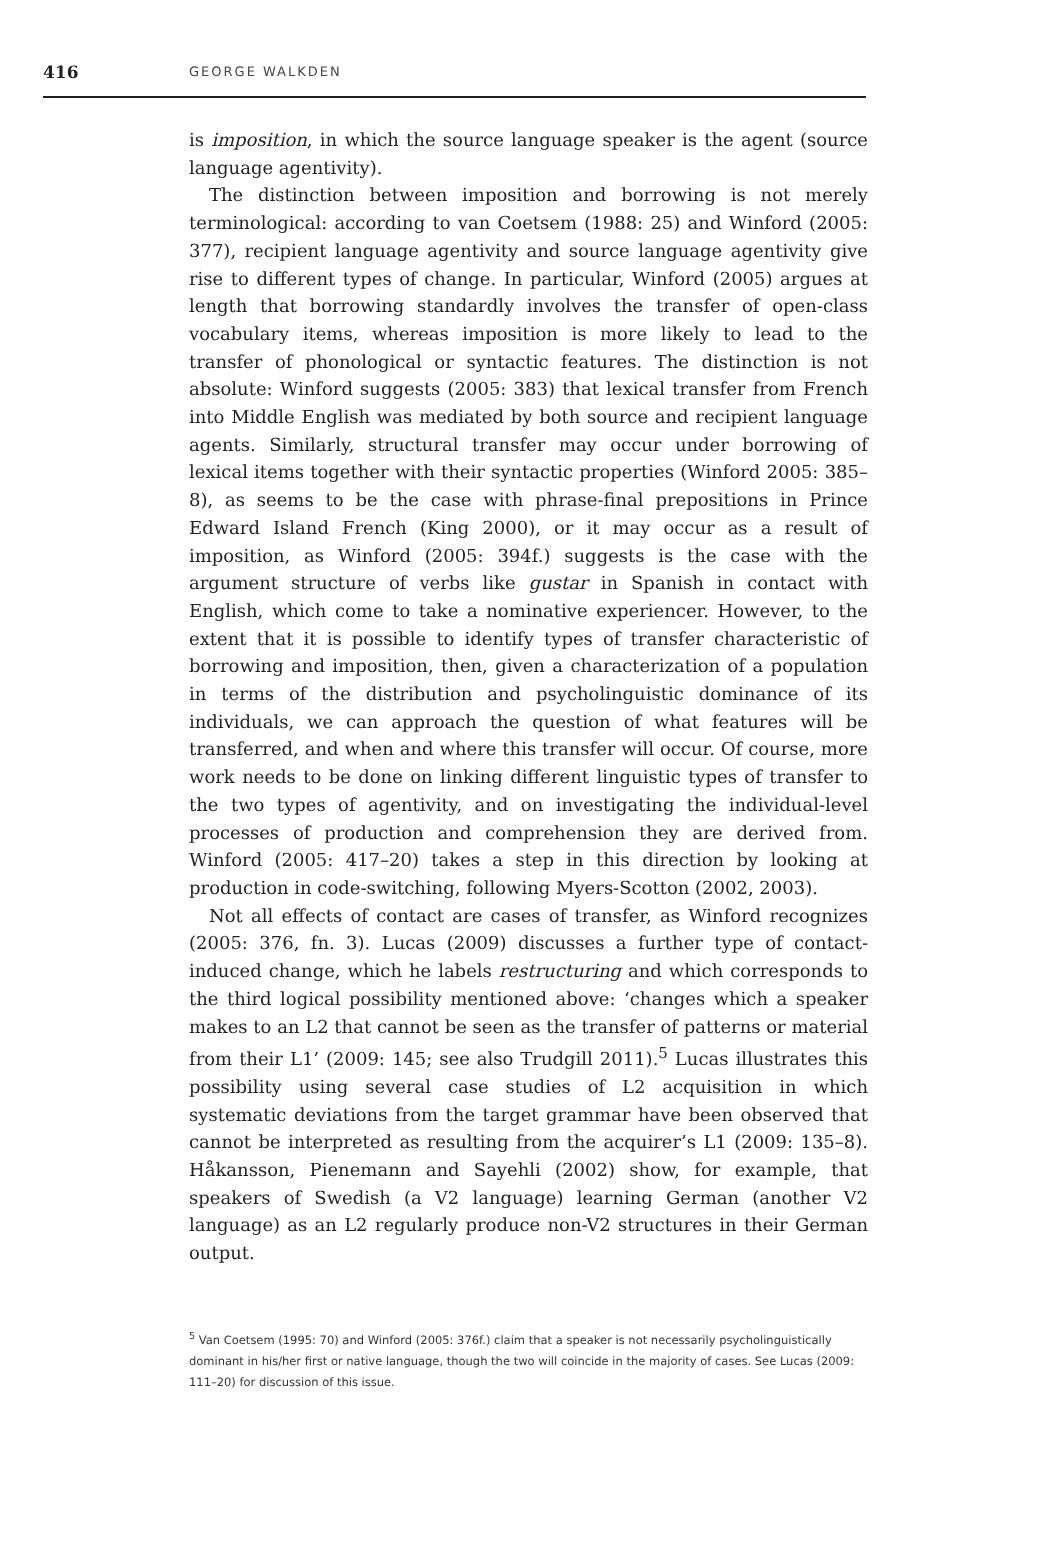416 GEORGE WALKDEN
is imposition, in which the source language speaker is the agent (source language agentivity).
The distinction between imposition and borrowing is not merely terminological: according to van Coetsem (1988: 25) and Winford (2005: 377), recipient language agentivity and source language agentivity give rise to different types of change. In particular, Winford (2005) argues at length that borrowing standardly involves the transfer of open-class vocabulary items, whereas imposition is more likely to lead to the transfer of phonological or syntactic features. The distinction is not absolute: Winford suggests (2005: 383) that lexical transfer from French into Middle English was mediated by both source and recipient language agents. Similarly, structural transfer may occur under borrowing of lexical items together with their syntactic properties (Winford 2005: 385–8), as seems to be the case with phrase-final prepositions in Prince Edward Island French (King 2000), or it may occur as a result of imposition, as Winford (2005: 394f.) suggests is the case with the argument structure of verbs like gustar in Spanish in contact with English, which come to take a nominative experiencer. However, to the extent that it is possible to identify types of transfer characteristic of borrowing and imposition, then, given a characterization of a population in terms of the distribution and psycholinguistic dominance of its individuals, we can approach the question of what features will be transferred, and when and where this transfer will occur. Of course, more work needs to be done on linking different linguistic types of transfer to the two types of agentivity, and on investigating the individual-level processes of production and comprehension they are derived from. Winford (2005: 417–20) takes a step in this direction by looking at production in code-switching, following Myers-Scotton (2002, 2003).
Not all effects of contact are cases of transfer, as Winford recognizes (2005: 376, fn. 3). Lucas (2009) discusses a further type of contact-induced change, which he labels restructuring and which corresponds to the third logical possibility mentioned above: ‘changes which a speaker makes to an L2 that cannot be seen as the transfer of patterns or material from their L1’ (2009: 145; see also Trudgill 2011).<sup>5</sup> Lucas illustrates this possibility using several case studies of L2 acquisition in which systematic deviations from the target grammar have been observed that cannot be interpreted as resulting from the acquirer’s L1 (2009: 135–8). Håkansson, Pienemann and Sayehli (2002) show, for example, that speakers of Swedish (a V2 language) learning German (another V2 language) as an L2 regularly produce non-V2 structures in their German output.
<sup>5</sup> Van Coetsem (1995: 70) and Winford (2005: 376f.) claim that a speaker is not necessarily psycholinguistically dominant in his/her first or native language, though the two will coincide in the majority of cases. See Lucas (2009: 111–20) for discussion of this issue.